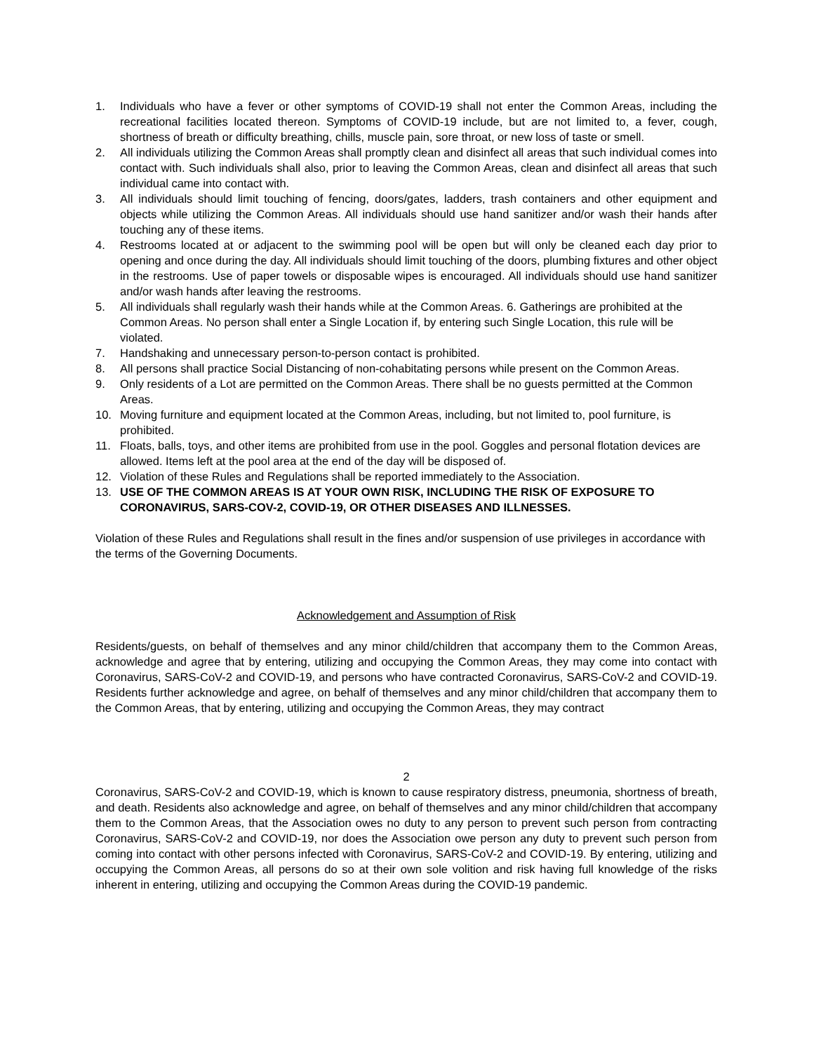1. Individuals who have a fever or other symptoms of COVID-19 shall not enter the Common Areas, including the recreational facilities located thereon. Symptoms of COVID-19 include, but are not limited to, a fever, cough, shortness of breath or difficulty breathing, chills, muscle pain, sore throat, or new loss of taste or smell.
2. All individuals utilizing the Common Areas shall promptly clean and disinfect all areas that such individual comes into contact with. Such individuals shall also, prior to leaving the Common Areas, clean and disinfect all areas that such individual came into contact with.
3. All individuals should limit touching of fencing, doors/gates, ladders, trash containers and other equipment and objects while utilizing the Common Areas. All individuals should use hand sanitizer and/or wash their hands after touching any of these items.
4. Restrooms located at or adjacent to the swimming pool will be open but will only be cleaned each day prior to opening and once during the day. All individuals should limit touching of the doors, plumbing fixtures and other object in the restrooms. Use of paper towels or disposable wipes is encouraged. All individuals should use hand sanitizer and/or wash hands after leaving the restrooms.
5. All individuals shall regularly wash their hands while at the Common Areas. 6. Gatherings are prohibited at the Common Areas. No person shall enter a Single Location if, by entering such Single Location, this rule will be violated.
7. Handshaking and unnecessary person-to-person contact is prohibited.
8. All persons shall practice Social Distancing of non-cohabitating persons while present on the Common Areas.
9. Only residents of a Lot are permitted on the Common Areas. There shall be no guests permitted at the Common Areas.
10. Moving furniture and equipment located at the Common Areas, including, but not limited to, pool furniture, is prohibited.
11. Floats, balls, toys, and other items are prohibited from use in the pool. Goggles and personal flotation devices are allowed. Items left at the pool area at the end of the day will be disposed of.
12. Violation of these Rules and Regulations shall be reported immediately to the Association.
13. USE OF THE COMMON AREAS IS AT YOUR OWN RISK, INCLUDING THE RISK OF EXPOSURE TO CORONAVIRUS, SARS-COV-2, COVID-19, OR OTHER DISEASES AND ILLNESSES.
Violation of these Rules and Regulations shall result in the fines and/or suspension of use privileges in accordance with the terms of the Governing Documents.
Acknowledgement and Assumption of Risk
Residents/guests, on behalf of themselves and any minor child/children that accompany them to the Common Areas, acknowledge and agree that by entering, utilizing and occupying the Common Areas, they may come into contact with Coronavirus, SARS-CoV-2 and COVID-19, and persons who have contracted Coronavirus, SARS-CoV-2 and COVID-19. Residents further acknowledge and agree, on behalf of themselves and any minor child/children that accompany them to the Common Areas, that by entering, utilizing and occupying the Common Areas, they may contract
2
Coronavirus, SARS-CoV-2 and COVID-19, which is known to cause respiratory distress, pneumonia, shortness of breath, and death. Residents also acknowledge and agree, on behalf of themselves and any minor child/children that accompany them to the Common Areas, that the Association owes no duty to any person to prevent such person from contracting Coronavirus, SARS-CoV-2 and COVID-19, nor does the Association owe person any duty to prevent such person from coming into contact with other persons infected with Coronavirus, SARS-CoV-2 and COVID-19. By entering, utilizing and occupying the Common Areas, all persons do so at their own sole volition and risk having full knowledge of the risks inherent in entering, utilizing and occupying the Common Areas during the COVID-19 pandemic.